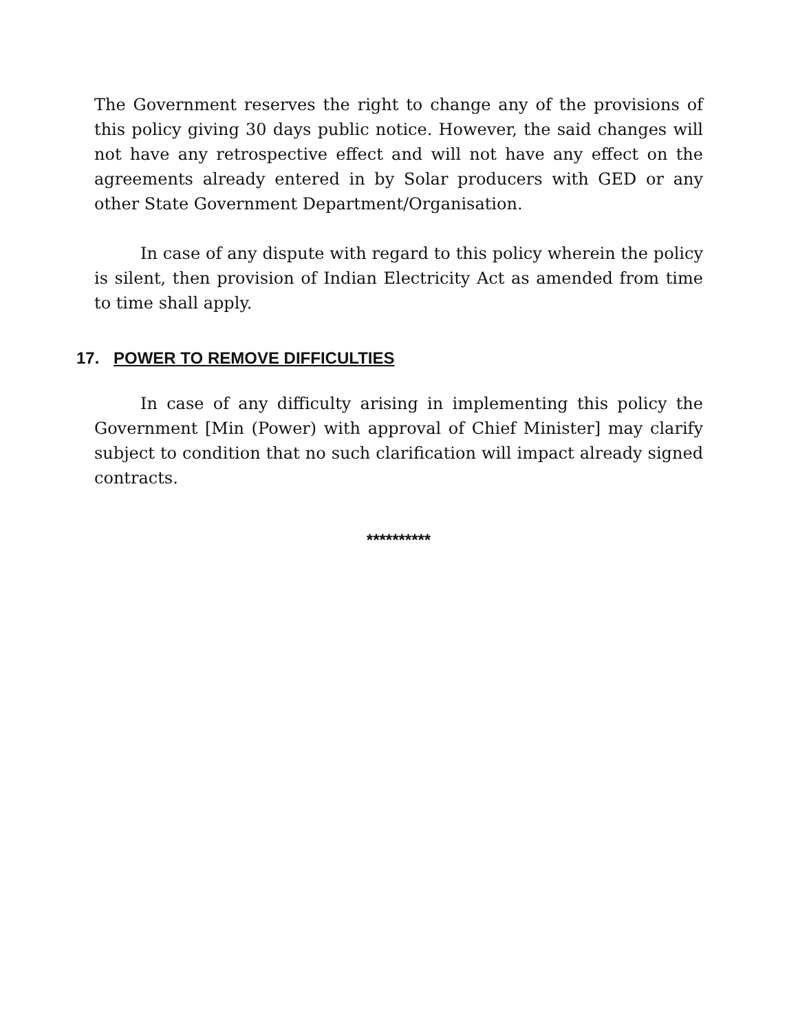The Government reserves the right to change any of the provisions of this policy giving 30 days public notice. However, the said changes will not have any retrospective effect and will not have any effect on the agreements already entered in by Solar producers with GED or any other State Government Department/Organisation.
In case of any dispute with regard to this policy wherein the policy is silent, then provision of Indian Electricity Act as amended from time to time shall apply.
17. POWER TO REMOVE DIFFICULTIES
In case of any difficulty arising in implementing this policy the Government [Min (Power) with approval of Chief Minister] may clarify subject to condition that no such clarification will impact already signed contracts.
**********